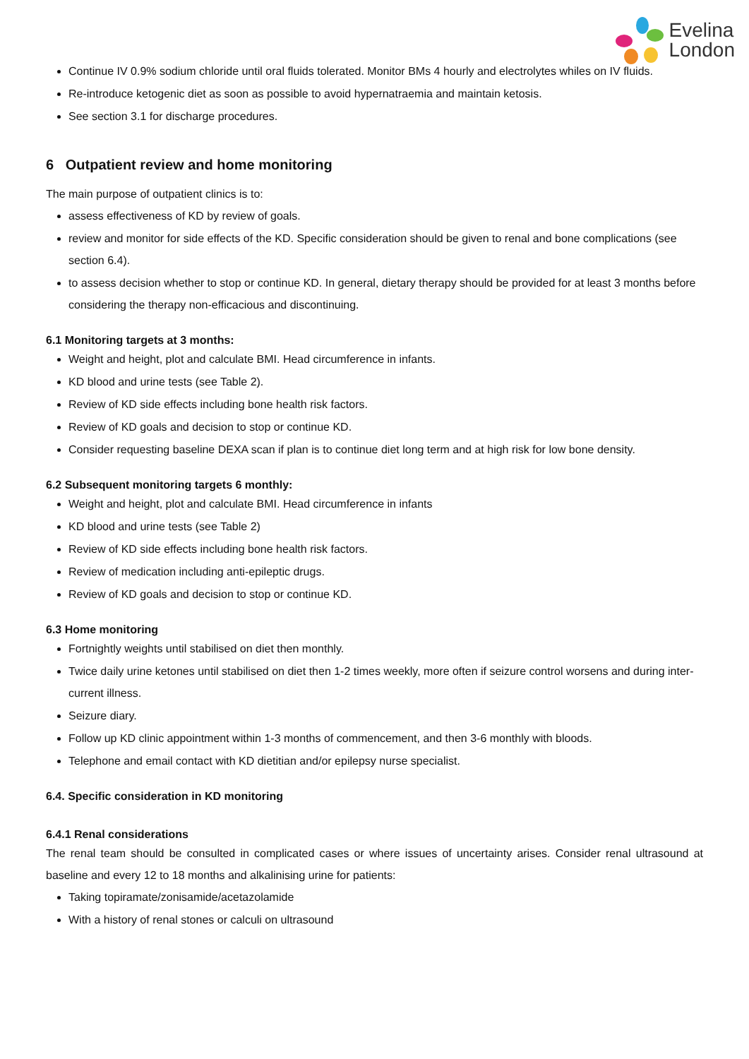Evelina
London
Continue IV 0.9% sodium chloride until oral fluids tolerated. Monitor BMs 4 hourly and electrolytes whiles on IV fluids.
Re-introduce ketogenic diet as soon as possible to avoid hypernatraemia and maintain ketosis.
See section 3.1 for discharge procedures.
6 Outpatient review and home monitoring
The main purpose of outpatient clinics is to:
assess effectiveness of KD by review of goals.
review and monitor for side effects of the KD. Specific consideration should be given to renal and bone complications (see section 6.4).
to assess decision whether to stop or continue KD. In general, dietary therapy should be provided for at least 3 months before considering the therapy non-efficacious and discontinuing.
6.1 Monitoring targets at 3 months:
Weight and height, plot and calculate BMI. Head circumference in infants.
KD blood and urine tests (see Table 2).
Review of KD side effects including bone health risk factors.
Review of KD goals and decision to stop or continue KD.
Consider requesting baseline DEXA scan if plan is to continue diet long term and at high risk for low bone density.
6.2 Subsequent monitoring targets 6 monthly:
Weight and height, plot and calculate BMI. Head circumference in infants
KD blood and urine tests (see Table 2)
Review of KD side effects including bone health risk factors.
Review of medication including anti-epileptic drugs.
Review of KD goals and decision to stop or continue KD.
6.3 Home monitoring
Fortnightly weights until stabilised on diet then monthly.
Twice daily urine ketones until stabilised on diet then 1-2 times weekly, more often if seizure control worsens and during inter-current illness.
Seizure diary.
Follow up KD clinic appointment within 1-3 months of commencement, and then 3-6 monthly with bloods.
Telephone and email contact with KD dietitian and/or epilepsy nurse specialist.
6.4. Specific consideration in KD monitoring
6.4.1 Renal considerations
The renal team should be consulted in complicated cases or where issues of uncertainty arises. Consider renal ultrasound at baseline and every 12 to 18 months and alkalinising urine for patients:
Taking topiramate/zonisamide/acetazolamide
With a history of renal stones or calculi on ultrasound